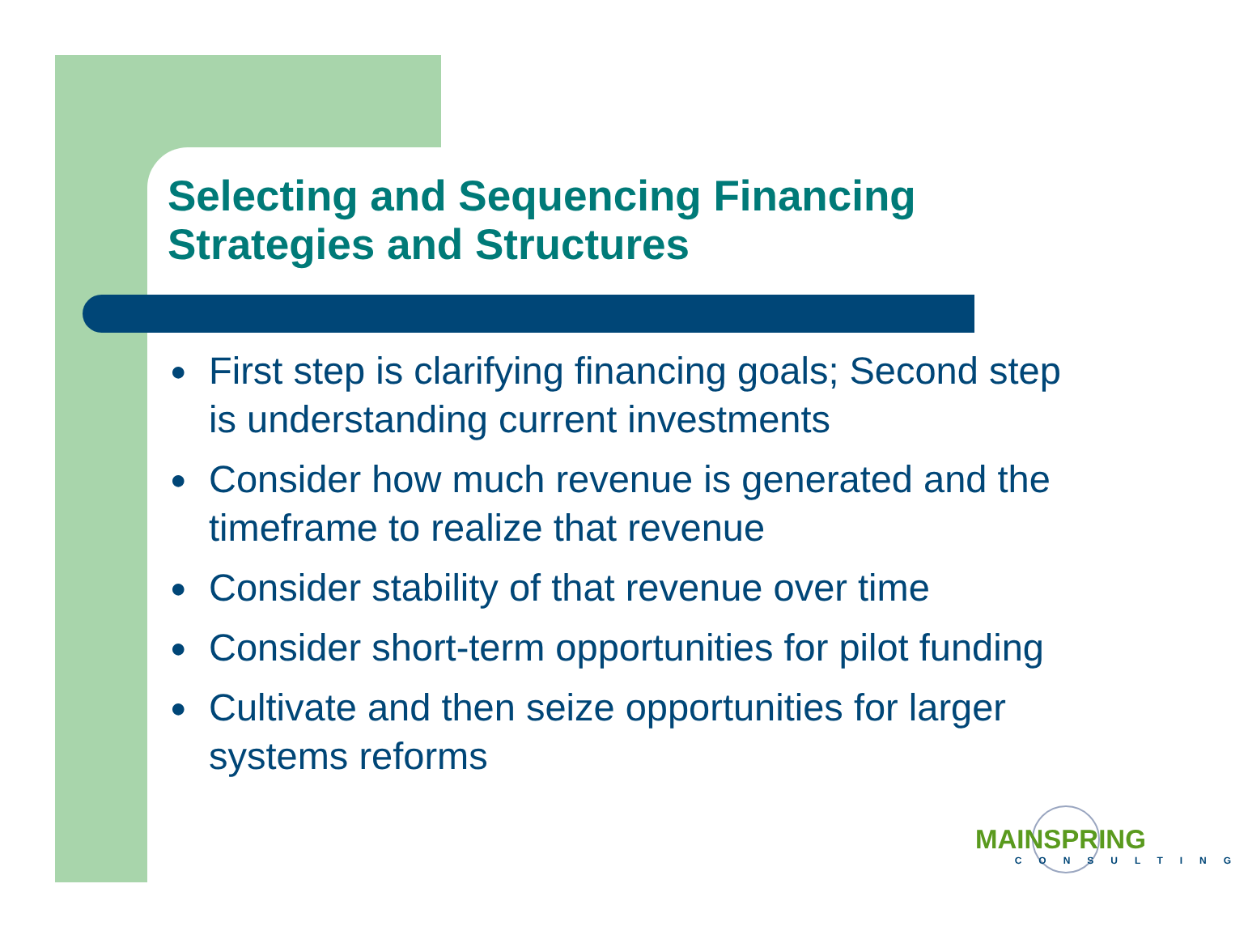Selecting and Sequencing Financing Strategies and Structures
● First step is clarifying financing goals; Second step is understanding current investments
● Consider how much revenue is generated and the timeframe to realize that revenue
● Consider stability of that revenue over time
● Consider short-term opportunities for pilot funding
● Cultivate and then seize opportunities for larger systems reforms
MAINSPRING
CONSULTING